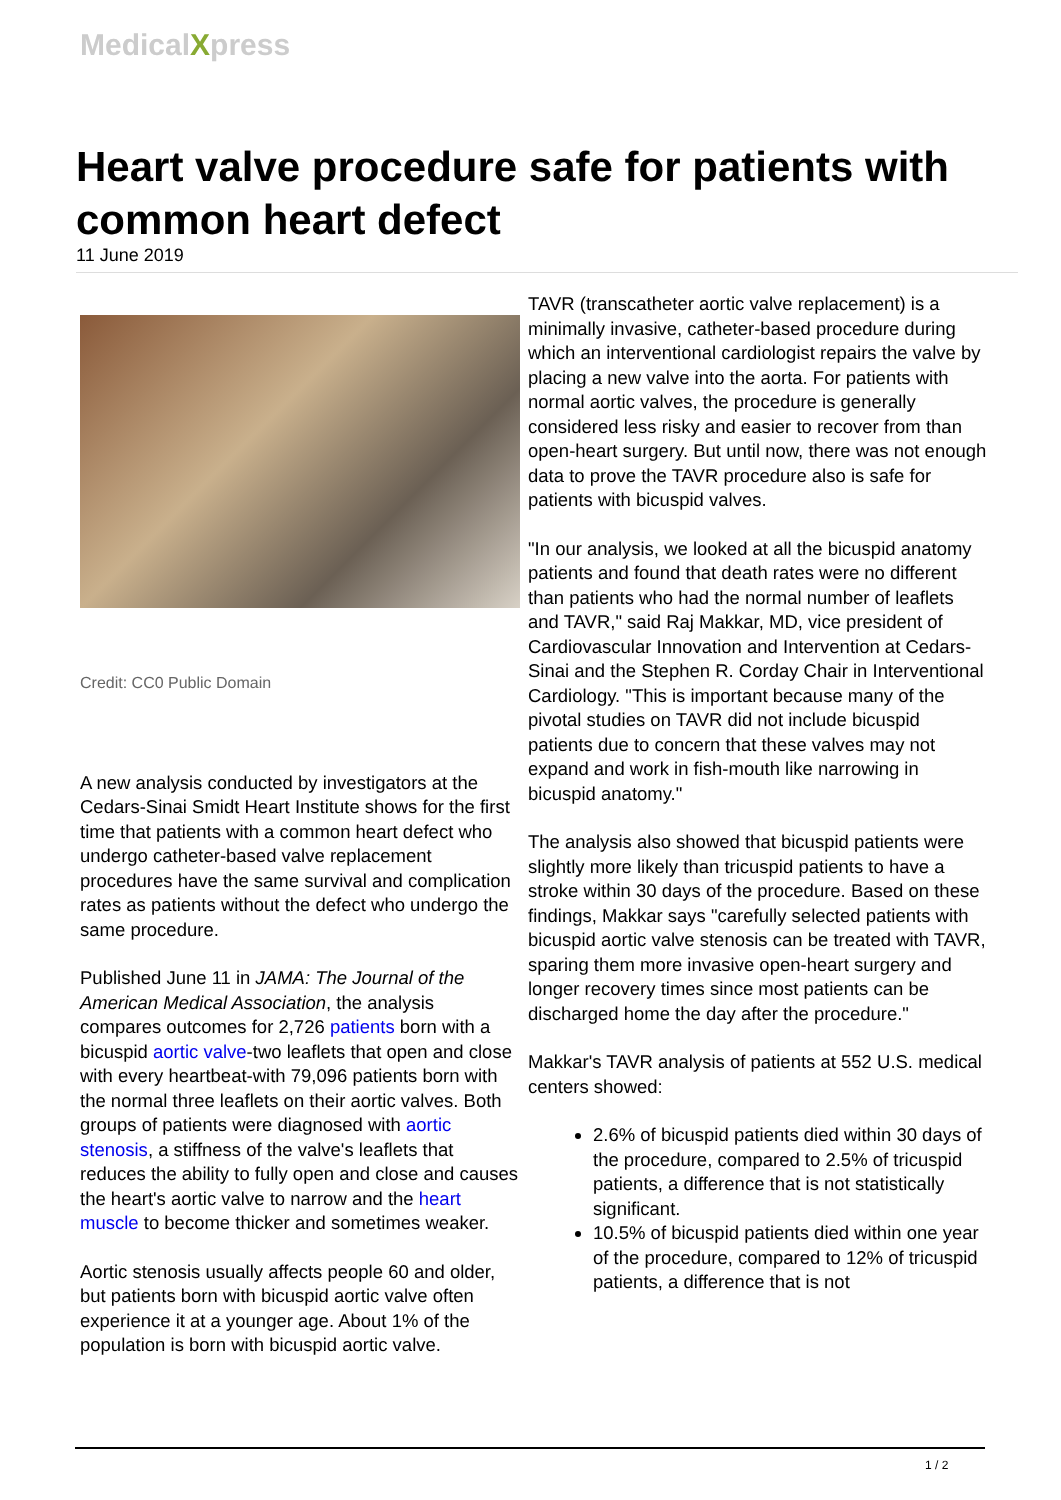MedicalXpress
Heart valve procedure safe for patients with common heart defect
11 June 2019
Credit: CC0 Public Domain
A new analysis conducted by investigators at the Cedars-Sinai Smidt Heart Institute shows for the first time that patients with a common heart defect who undergo catheter-based valve replacement procedures have the same survival and complication rates as patients without the defect who undergo the same procedure.
Published June 11 in JAMA: The Journal of the American Medical Association, the analysis compares outcomes for 2,726 patients born with a bicuspid aortic valve-two leaflets that open and close with every heartbeat-with 79,096 patients born with the normal three leaflets on their aortic valves. Both groups of patients were diagnosed with aortic stenosis, a stiffness of the valve's leaflets that reduces the ability to fully open and close and causes the heart's aortic valve to narrow and the heart muscle to become thicker and sometimes weaker.
Aortic stenosis usually affects people 60 and older, but patients born with bicuspid aortic valve often experience it at a younger age. About 1% of the population is born with bicuspid aortic valve.
TAVR (transcatheter aortic valve replacement) is a minimally invasive, catheter-based procedure during which an interventional cardiologist repairs the valve by placing a new valve into the aorta. For patients with normal aortic valves, the procedure is generally considered less risky and easier to recover from than open-heart surgery. But until now, there was not enough data to prove the TAVR procedure also is safe for patients with bicuspid valves.
"In our analysis, we looked at all the bicuspid anatomy patients and found that death rates were no different than patients who had the normal number of leaflets and TAVR," said Raj Makkar, MD, vice president of Cardiovascular Innovation and Intervention at Cedars-Sinai and the Stephen R. Corday Chair in Interventional Cardiology. "This is important because many of the pivotal studies on TAVR did not include bicuspid patients due to concern that these valves may not expand and work in fish-mouth like narrowing in bicuspid anatomy."
The analysis also showed that bicuspid patients were slightly more likely than tricuspid patients to have a stroke within 30 days of the procedure. Based on these findings, Makkar says "carefully selected patients with bicuspid aortic valve stenosis can be treated with TAVR, sparing them more invasive open-heart surgery and longer recovery times since most patients can be discharged home the day after the procedure."
Makkar's TAVR analysis of patients at 552 U.S. medical centers showed:
2.6% of bicuspid patients died within 30 days of the procedure, compared to 2.5% of tricuspid patients, a difference that is not statistically significant.
10.5% of bicuspid patients died within one year of the procedure, compared to 12% of tricuspid patients, a difference that is not
1 / 2